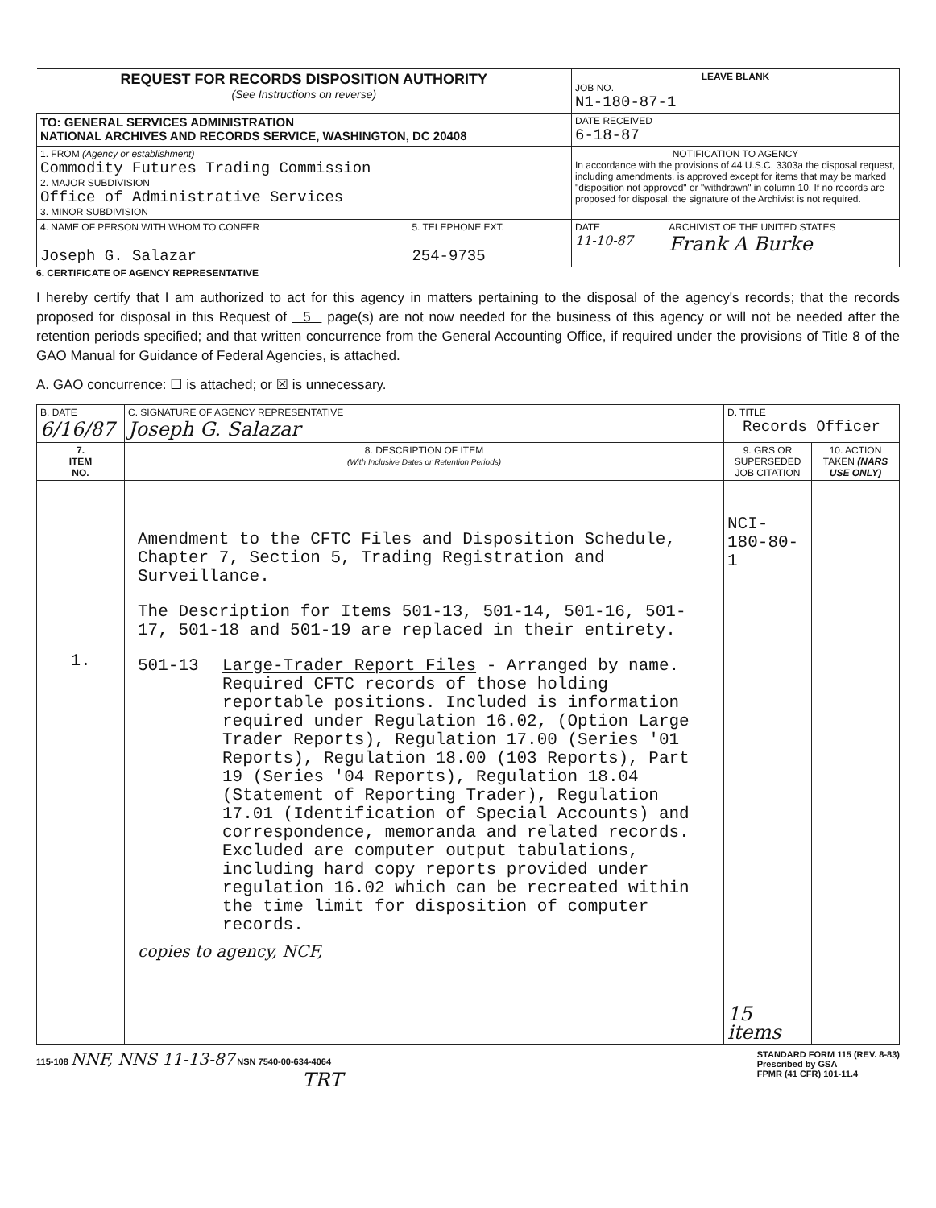| REQUEST FOR RECORDS DISPOSITION AUTHORITY (See Instructions on reverse) | | LEAVE BLANK JOB NO. N1-180-87-1 | |
| TO: GENERAL SERVICES ADMINISTRATION NATIONAL ARCHIVES AND RECORDS SERVICE, WASHINGTON, DC 20408 | | DATE RECEIVED 6-18-87 | |
| 1. FROM (Agency or establishment) Commodity Futures Trading Commission 2. MAJOR SUBDIVISION Office of Administrative Services 3. MINOR SUBDIVISION | | NOTIFICATION TO AGENCY In accordance with the provisions of 44 U.S.C. 3303a the disposal request, including amendments, is approved except for items that may be marked "disposition not approved" or "withdrawn" in column 10. If no records are proposed for disposal, the signature of the Archivist is not required. | |
| 4. NAME OF PERSON WITH WHOM TO CONFER Joseph G. Salazar | 5. TELEPHONE EXT. 254-9735 | DATE 11-10-87 | ARCHIVIST OF THE UNITED STATES Frank A Burke |
6. CERTIFICATE OF AGENCY REPRESENTATIVE
I hereby certify that I am authorized to act for this agency in matters pertaining to the disposal of the agency's records; that the records proposed for disposal in this Request of 5 page(s) are not now needed for the business of this agency or will not be needed after the retention periods specified; and that written concurrence from the General Accounting Office, if required under the provisions of Title 8 of the GAO Manual for Guidance of Federal Agencies, is attached.
A. GAO concurrence: ☐ is attached; or ☒ is unnecessary.
| B. DATE 6/16/87 | C. SIGNATURE OF AGENCY REPRESENTATIVE Joseph G. Salazar | D. TITLE Records Officer | |
| 7. ITEM NO. | 8. DESCRIPTION OF ITEM (With Inclusive Dates or Retention Periods) | 9. GRS OR SUPERSEDED JOB CITATION | 10. ACTION TAKEN (NARS USE ONLY) |
| 1. | Amendment to the CFTC Files and Disposition Schedule, Chapter 7, Section 5, Trading Registration and Surveillance. The Description for Items 501-13, 501-14, 501-16, 501-17, 501-18 and 501-19 are replaced in their entirety. 501-13 Large-Trader Report Files - Arranged by name. Required CFTC records of those holding reportable positions. Included is information required under Regulation 16.02, (Option Large Trader Reports), Regulation 17.00 (Series '01 Reports), Regulation 18.00 (103 Reports), Part 19 (Series '04 Reports), Regulation 18.04 (Statement of Reporting Trader), Regulation 17.01 (Identification of Special Accounts) and correspondence, memoranda and related records. Excluded are computer output tabulations, including hard copy reports provided under regulation 16.02 which can be recreated within the time limit for disposition of computer records. copies to agency, NCF, | NCI-180-80-1 15 items | |
115-108 NNF, NNS 11-13-87 NSN 7540-00-634-4064
TRT
STANDARD FORM 115 (REV. 8-83)
Prescribed by GSA
FPMR (41 CFR) 101-11.4